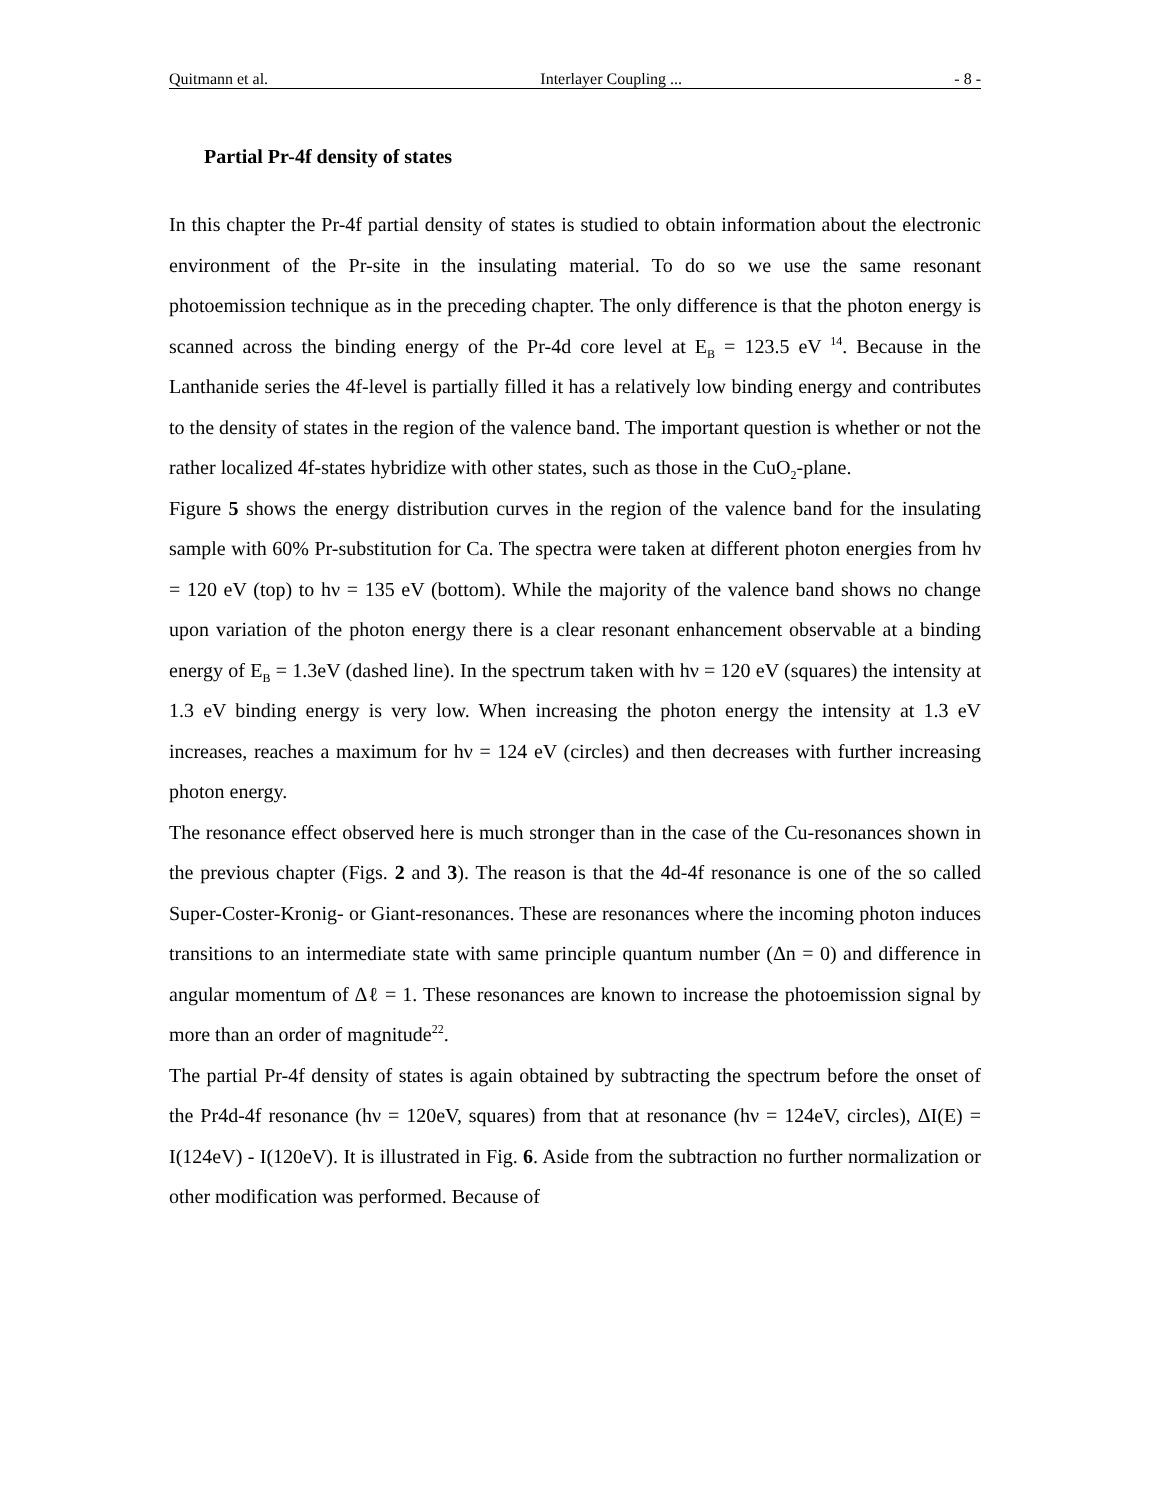Quitmann et al. Interlayer Coupling ... - 8 -
Partial Pr-4f density of states
In this chapter the Pr-4f partial density of states is studied to obtain information about the electronic environment of the Pr-site in the insulating material. To do so we use the same resonant photoemission technique as in the preceding chapter. The only difference is that the photon energy is scanned across the binding energy of the Pr-4d core level at E<sub>B</sub> = 123.5 eV <sup>14</sup>. Because in the Lanthanide series the 4f-level is partially filled it has a relatively low binding energy and contributes to the density of states in the region of the valence band. The important question is whether or not the rather localized 4f-states hybridize with other states, such as those in the CuO<sub>2</sub>-plane.
Figure 5 shows the energy distribution curves in the region of the valence band for the insulating sample with 60% Pr-substitution for Ca. The spectra were taken at different photon energies from hν = 120 eV (top) to hν = 135 eV (bottom). While the majority of the valence band shows no change upon variation of the photon energy there is a clear resonant enhancement observable at a binding energy of E<sub>B</sub> = 1.3eV (dashed line). In the spectrum taken with hν = 120 eV (squares) the intensity at 1.3 eV binding energy is very low. When increasing the photon energy the intensity at 1.3 eV increases, reaches a maximum for hν = 124 eV (circles) and then decreases with further increasing photon energy.
The resonance effect observed here is much stronger than in the case of the Cu-resonances shown in the previous chapter (Figs. 2 and 3). The reason is that the 4d-4f resonance is one of the so called Super-Coster-Kronig- or Giant-resonances. These are resonances where the incoming photon induces transitions to an intermediate state with same principle quantum number (Δn = 0) and difference in angular momentum of Δℓ = 1. These resonances are known to increase the photoemission signal by more than an order of magnitude<sup>22</sup>.
The partial Pr-4f density of states is again obtained by subtracting the spectrum before the onset of the Pr4d-4f resonance (hν = 120eV, squares) from that at resonance (hν = 124eV, circles), ΔI(E) = I(124eV) - I(120eV). It is illustrated in Fig. 6. Aside from the subtraction no further normalization or other modification was performed. Because of